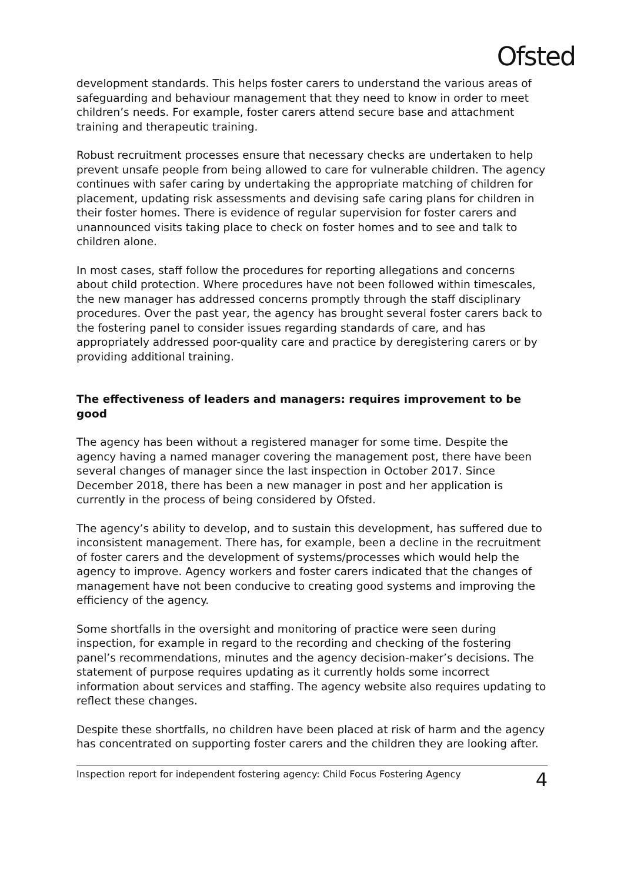Ofsted
development standards. This helps foster carers to understand the various areas of safeguarding and behaviour management that they need to know in order to meet children’s needs. For example, foster carers attend secure base and attachment training and therapeutic training.
Robust recruitment processes ensure that necessary checks are undertaken to help prevent unsafe people from being allowed to care for vulnerable children. The agency continues with safer caring by undertaking the appropriate matching of children for placement, updating risk assessments and devising safe caring plans for children in their foster homes. There is evidence of regular supervision for foster carers and unannounced visits taking place to check on foster homes and to see and talk to children alone.
In most cases, staff follow the procedures for reporting allegations and concerns about child protection. Where procedures have not been followed within timescales, the new manager has addressed concerns promptly through the staff disciplinary procedures. Over the past year, the agency has brought several foster carers back to the fostering panel to consider issues regarding standards of care, and has appropriately addressed poor-quality care and practice by deregistering carers or by providing additional training.
The effectiveness of leaders and managers: requires improvement to be good
The agency has been without a registered manager for some time. Despite the agency having a named manager covering the management post, there have been several changes of manager since the last inspection in October 2017. Since December 2018, there has been a new manager in post and her application is currently in the process of being considered by Ofsted.
The agency’s ability to develop, and to sustain this development, has suffered due to inconsistent management. There has, for example, been a decline in the recruitment of foster carers and the development of systems/processes which would help the agency to improve. Agency workers and foster carers indicated that the changes of management have not been conducive to creating good systems and improving the efficiency of the agency.
Some shortfalls in the oversight and monitoring of practice were seen during inspection, for example in regard to the recording and checking of the fostering panel’s recommendations, minutes and the agency decision-maker’s decisions. The statement of purpose requires updating as it currently holds some incorrect information about services and staffing. The agency website also requires updating to reflect these changes.
Despite these shortfalls, no children have been placed at risk of harm and the agency has concentrated on supporting foster carers and the children they are looking after.
Inspection report for independent fostering agency: Child Focus Fostering Agency 4